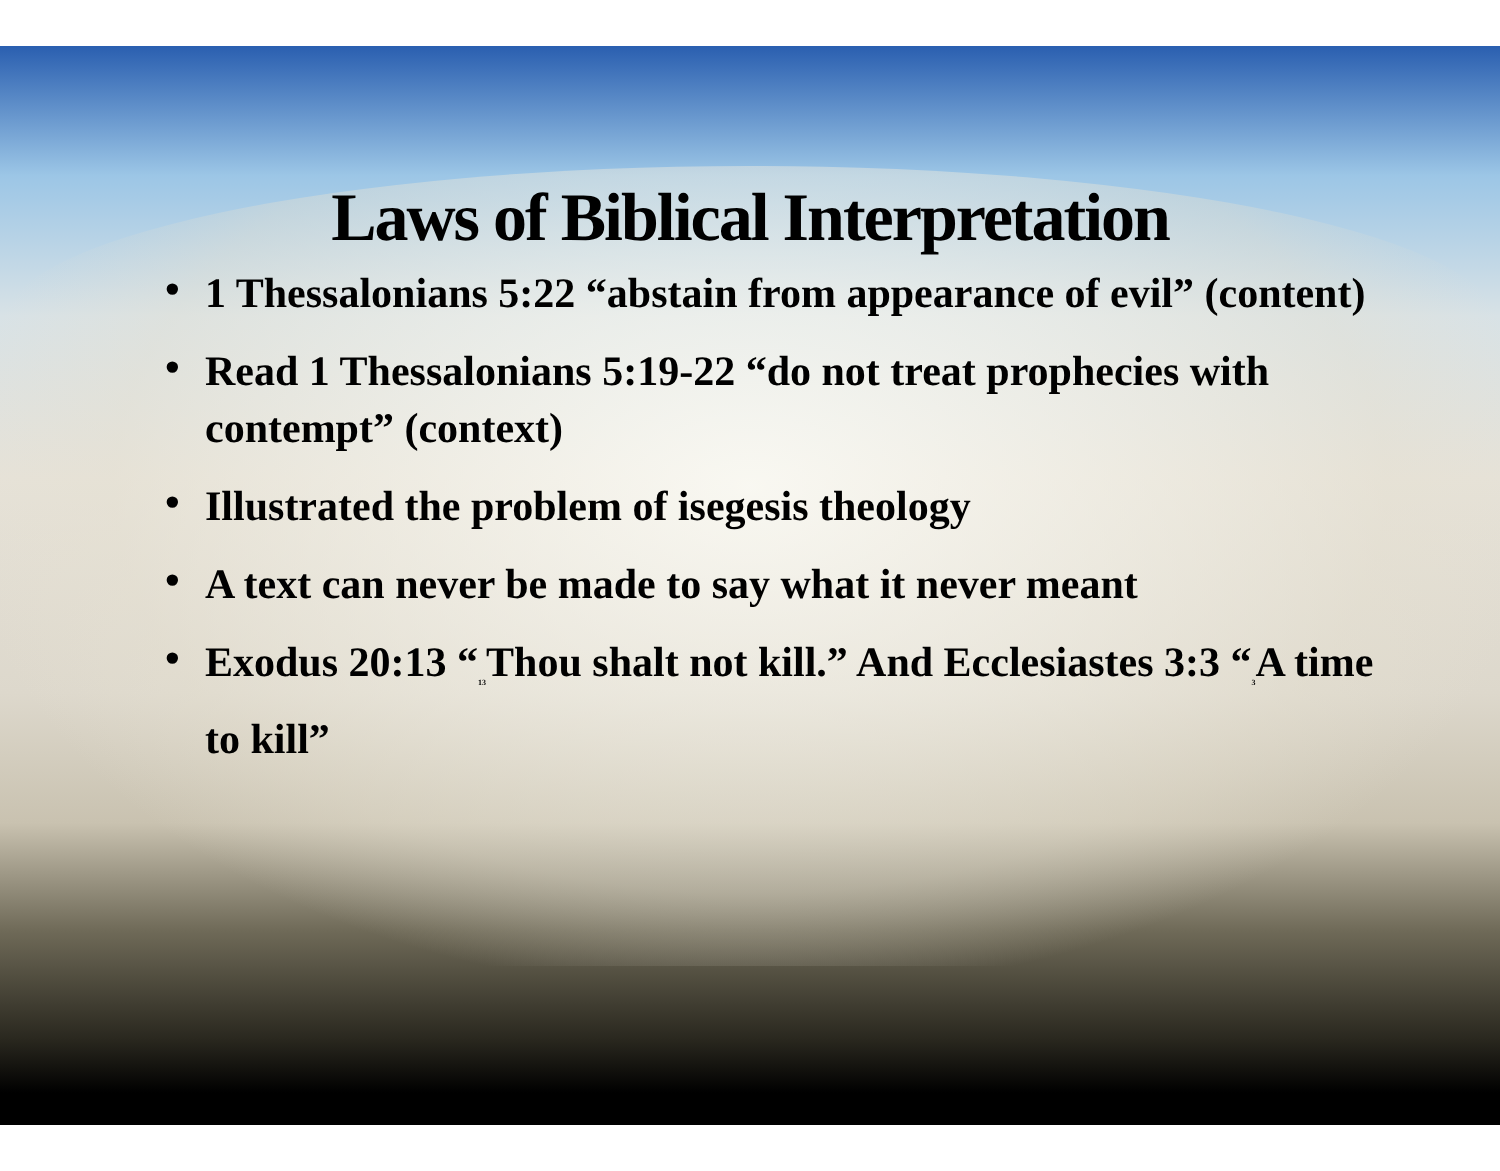Laws of Biblical Interpretation
• 1 Thessalonians 5:22 “abstain from appearance of evil” (content)
• Read 1 Thessalonians 5:19-22 “do not treat prophecies with contempt” (context)
• Illustrated the problem of isegesis theology
• A text can never be made to say what it never meant
• Exodus 20:13 “<sub>13</sub>Thou shalt not kill.” And Ecclesiastes 3:3 “<sub>3</sub>A time to kill”